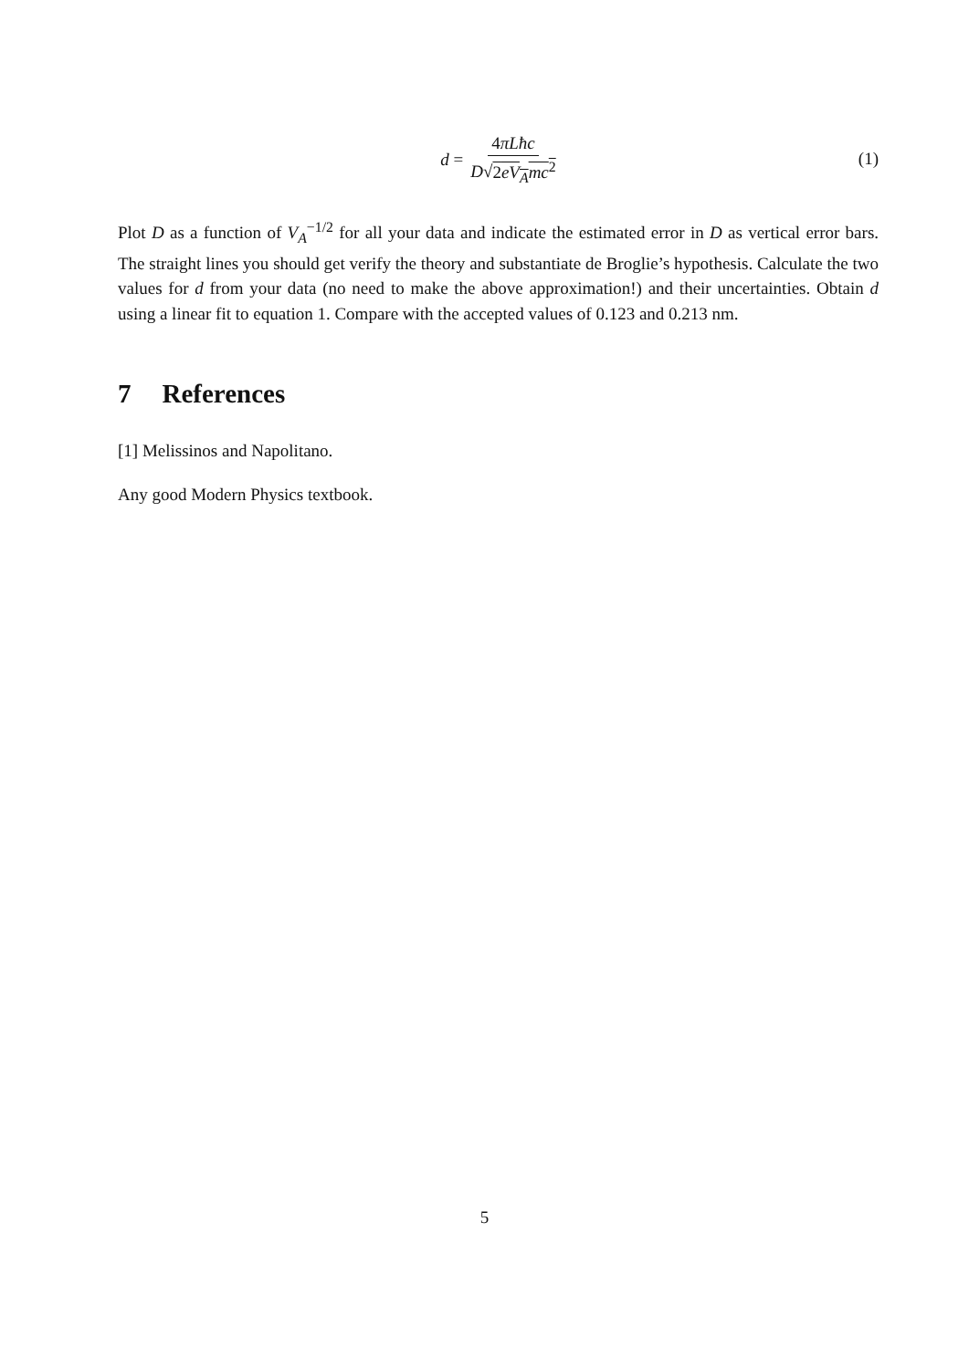d = 4πLħc D√2eV<sub>A</sub>mc<sup>2</sup>
(1)
Plot D as a function of V<sub>A</sub><sup>−1/2</sup> for all your data and indicate the estimated error in D as vertical error bars. The straight lines you should get verify the theory and substantiate de Broglie’s hypothesis. Calculate the two values for d from your data (no need to make the above approximation!) and their uncertainties. Obtain d using a linear fit to equation 1. Compare with the accepted values of 0.123 and 0.213 nm.
7 References
[1] Melissinos and Napolitano.
Any good Modern Physics textbook.
5